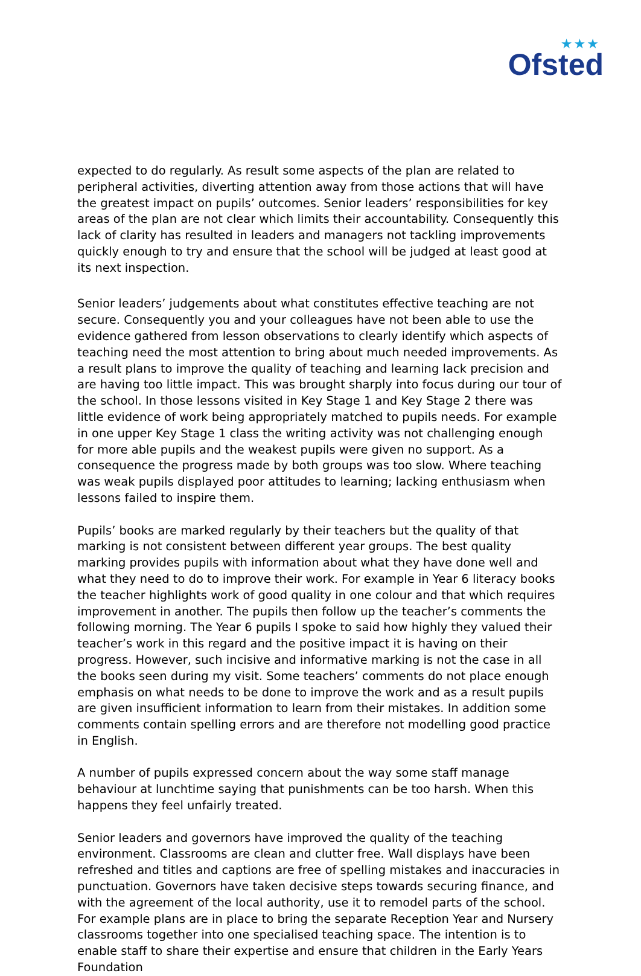★★★
Ofsted
expected to do regularly. As result some aspects of the plan are related to peripheral activities, diverting attention away from those actions that will have the greatest impact on pupils’ outcomes. Senior leaders’ responsibilities for key areas of the plan are not clear which limits their accountability. Consequently this lack of clarity has resulted in leaders and managers not tackling improvements quickly enough to try and ensure that the school will be judged at least good at its next inspection.
Senior leaders’ judgements about what constitutes effective teaching are not secure. Consequently you and your colleagues have not been able to use the evidence gathered from lesson observations to clearly identify which aspects of teaching need the most attention to bring about much needed improvements. As a result plans to improve the quality of teaching and learning lack precision and are having too little impact. This was brought sharply into focus during our tour of the school. In those lessons visited in Key Stage 1 and Key Stage 2 there was little evidence of work being appropriately matched to pupils needs. For example in one upper Key Stage 1 class the writing activity was not challenging enough for more able pupils and the weakest pupils were given no support. As a consequence the progress made by both groups was too slow. Where teaching was weak pupils displayed poor attitudes to learning; lacking enthusiasm when lessons failed to inspire them.
Pupils’ books are marked regularly by their teachers but the quality of that marking is not consistent between different year groups. The best quality marking provides pupils with information about what they have done well and what they need to do to improve their work. For example in Year 6 literacy books the teacher highlights work of good quality in one colour and that which requires improvement in another. The pupils then follow up the teacher’s comments the following morning. The Year 6 pupils I spoke to said how highly they valued their teacher’s work in this regard and the positive impact it is having on their progress. However, such incisive and informative marking is not the case in all the books seen during my visit. Some teachers’ comments do not place enough emphasis on what needs to be done to improve the work and as a result pupils are given insufficient information to learn from their mistakes. In addition some comments contain spelling errors and are therefore not modelling good practice in English.
A number of pupils expressed concern about the way some staff manage behaviour at lunchtime saying that punishments can be too harsh. When this happens they feel unfairly treated.
Senior leaders and governors have improved the quality of the teaching environment. Classrooms are clean and clutter free. Wall displays have been refreshed and titles and captions are free of spelling mistakes and inaccuracies in punctuation. Governors have taken decisive steps towards securing finance, and with the agreement of the local authority, use it to remodel parts of the school. For example plans are in place to bring the separate Reception Year and Nursery classrooms together into one specialised teaching space. The intention is to enable staff to share their expertise and ensure that children in the Early Years Foundation